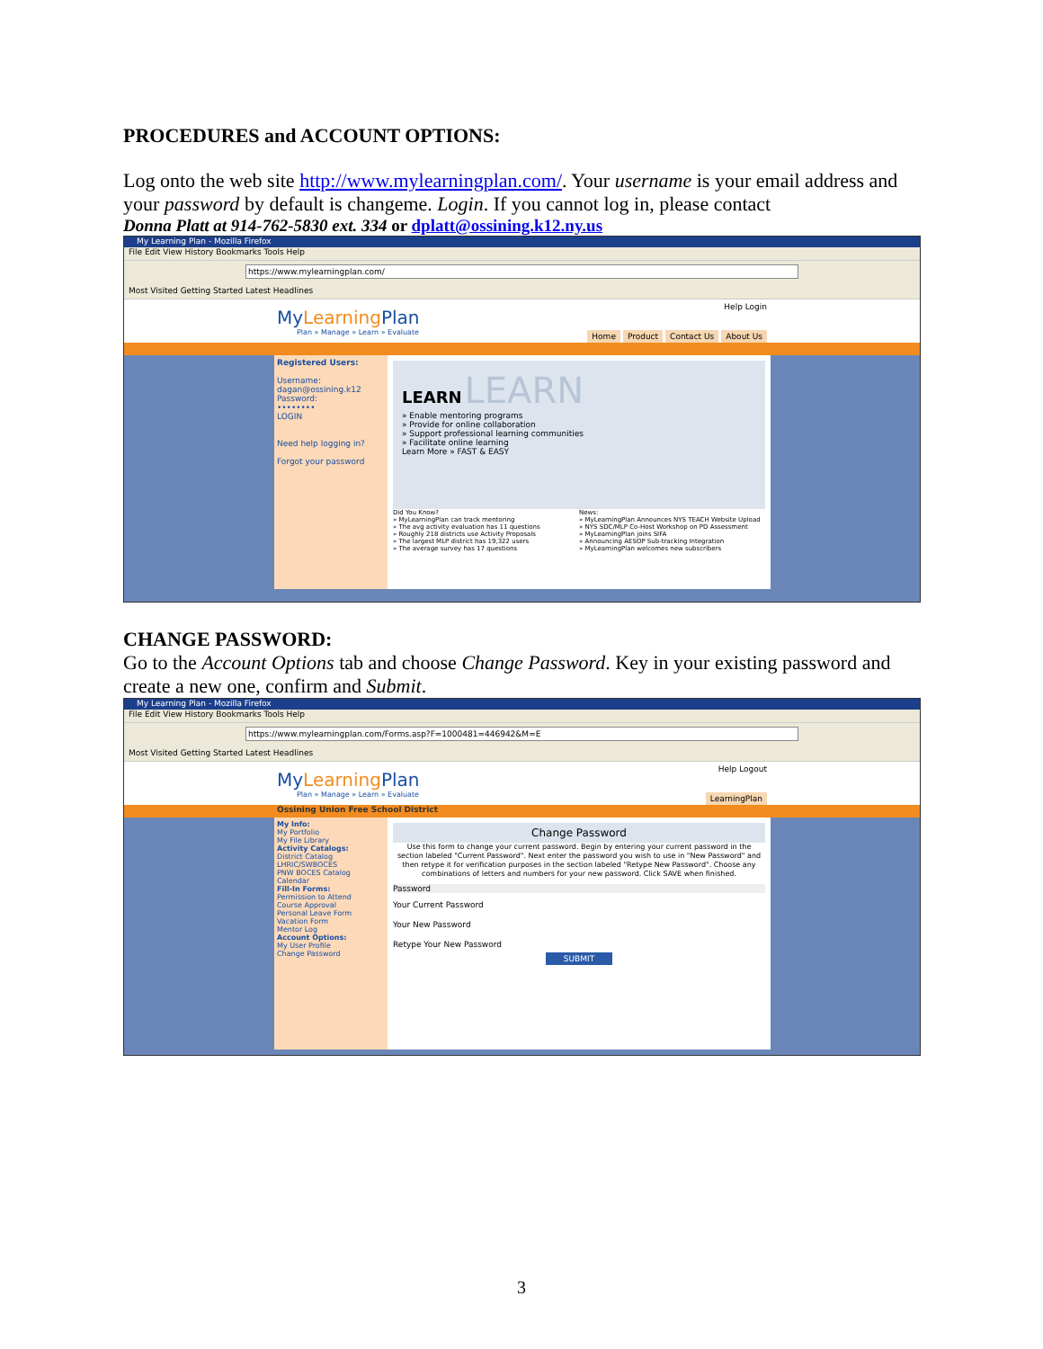PROCEDURES and ACCOUNT OPTIONS:
Log onto the web site http://www.mylearningplan.com/. Your username is your email address and your password by default is changeme. Login. If you cannot log in, please contact
Donna Platt at 914-762-5830 ext. 334 or dplatt@ossining.k12.ny.us
My Learning Plan - Mozilla Firefox
File Edit View History Bookmarks Tools Help
https://www.mylearningplan.com/
Most Visited Getting Started Latest Headlines
MyLearning Plan
Plan » Manage » Learn » Evaluate
Help Login
Home Product Contact Us About Us
Registered Users:
Username:
dagan@ossining.k12
Password:
••••••••
LOGIN
Need help logging in?
Forgot your password
LEARN LEARN
» Enable mentoring programs
» Provide for online collaboration
» Support professional learning communities
» Facilitate online learning
Learn More » FAST & EASY
Did You Know?
» MyLearningPlan can track mentoring
» The avg activity evaluation has 11 questions
» Roughly 218 districts use Activity Proposals
» The largest MLP district has 19,322 users
» The average survey has 17 questions
News:
» MyLearningPlan Announces NYS TEACH Website Upload
» NYS SDC/MLP Co-Host Workshop on PD Assessment
» MyLearningPlan joins SIFA
» Announcing AESOP Sub-tracking Integration
» MyLearningPlan welcomes new subscribers
CHANGE PASSWORD:
Go to the Account Options tab and choose Change Password. Key in your existing password and create a new one, confirm and Submit.
My Learning Plan - Mozilla Firefox
File Edit View History Bookmarks Tools Help
https://www.mylearningplan.com/Forms.asp?F=1000481=446942&M=E
Most Visited Getting Started Latest Headlines
MyLearning Plan
Plan » Manage » Learn » Evaluate
Help Logout
LearningPlan
Ossining Union Free School District
My Info:
My Portfolio
My File Library
Activity Catalogs:
District Catalog
LHRIC/SWBOCES
PNW BOCES Catalog
Calendar
Fill-In Forms:
Permission to Attend
Course Approval
Personal Leave Form
Vacation Form
Mentor Log
Account Options:
My User Profile
Change Password
Change Password
Use this form to change your current password. Begin by entering your current password in the section labeled "Current Password". Next enter the password you wish to use in "New Password" and then retype it for verification purposes in the section labeled "Retype New Password". Choose any combinations of letters and numbers for your new password. Click SAVE when finished.
Password
Your Current Password
Your New Password
Retype Your New Password
SUBMIT
3